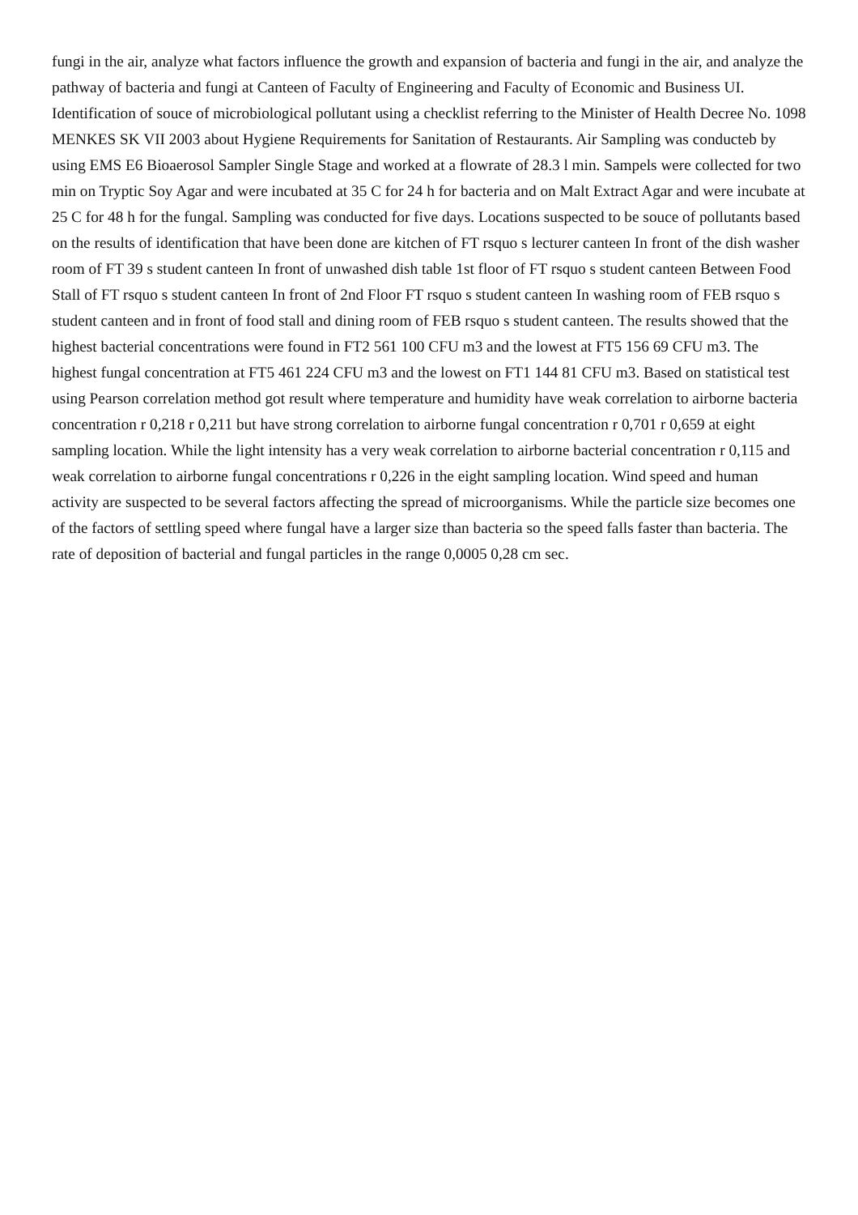fungi in the air, analyze what factors influence the growth and expansion of bacteria and fungi in the air, and analyze the pathway of bacteria and fungi at Canteen of Faculty of Engineering and Faculty of Economic and Business UI. Identification of souce of microbiological pollutant using a checklist referring to the Minister of Health Decree No. 1098 MENKES SK VII 2003 about Hygiene Requirements for Sanitation of Restaurants. Air Sampling was conducteb by using EMS E6 Bioaerosol Sampler Single Stage and worked at a flowrate of 28.3 l min. Sampels were collected for two min on Tryptic Soy Agar and were incubated at 35 C for 24 h for bacteria and on Malt Extract Agar and were incubate at 25 C for 48 h for the fungal. Sampling was conducted for five days. Locations suspected to be souce of pollutants based on the results of identification that have been done are kitchen of FT rsquo s lecturer canteen In front of the dish washer room of FT 39 s student canteen In front of unwashed dish table 1st floor of FT rsquo s student canteen Between Food Stall of FT rsquo s student canteen In front of 2nd Floor FT rsquo s student canteen In washing room of FEB rsquo s student canteen and in front of food stall and dining room of FEB rsquo s student canteen. The results showed that the highest bacterial concentrations were found in FT2 561 100 CFU m3 and the lowest at FT5 156 69 CFU m3. The highest fungal concentration at FT5 461 224 CFU m3 and the lowest on FT1 144 81 CFU m3. Based on statistical test using Pearson correlation method got result where temperature and humidity have weak correlation to airborne bacteria concentration r 0,218 r 0,211 but have strong correlation to airborne fungal concentration r 0,701 r 0,659 at eight sampling location. While the light intensity has a very weak correlation to airborne bacterial concentration r 0,115 and weak correlation to airborne fungal concentrations r 0,226 in the eight sampling location. Wind speed and human activity are suspected to be several factors affecting the spread of microorganisms. While the particle size becomes one of the factors of settling speed where fungal have a larger size than bacteria so the speed falls faster than bacteria. The rate of deposition of bacterial and fungal particles in the range 0,0005 0,28 cm sec.